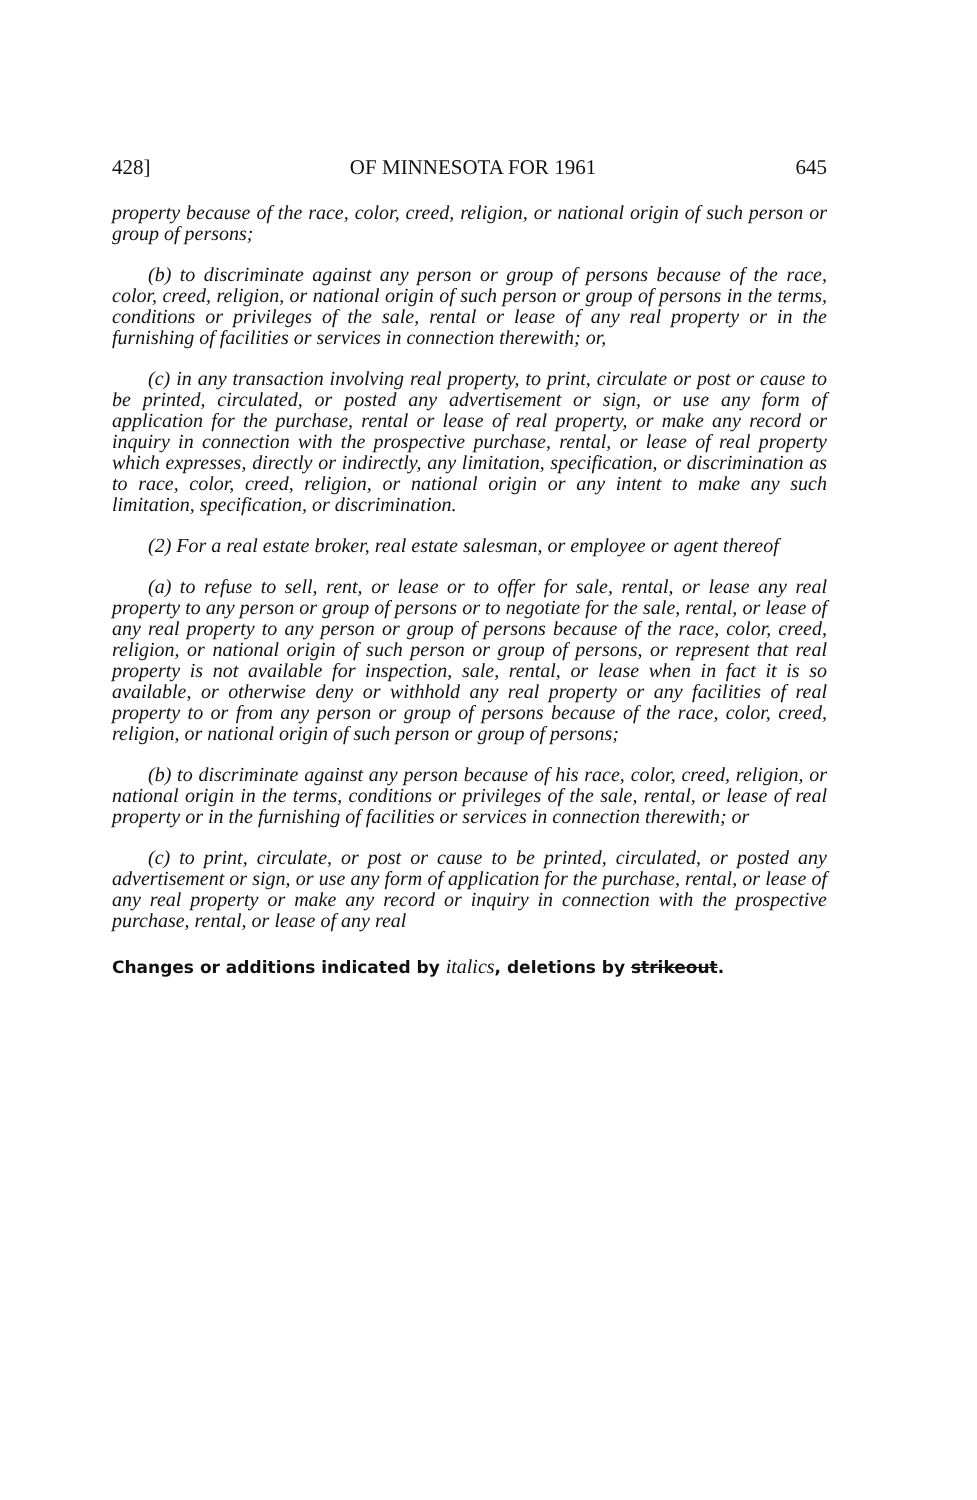428] OF MINNESOTA FOR 1961 645
property because of the race, color, creed, religion, or national origin of such person or group of persons;
(b) to discriminate against any person or group of persons because of the race, color, creed, religion, or national origin of such person or group of persons in the terms, conditions or privileges of the sale, rental or lease of any real property or in the furnishing of facilities or services in connection therewith; or,
(c) in any transaction involving real property, to print, circulate or post or cause to be printed, circulated, or posted any advertisement or sign, or use any form of application for the purchase, rental or lease of real property, or make any record or inquiry in connection with the prospective purchase, rental, or lease of real property which expresses, directly or indirectly, any limitation, specification, or discrimination as to race, color, creed, religion, or national origin or any intent to make any such limitation, specification, or discrimination.
(2) For a real estate broker, real estate salesman, or employee or agent thereof
(a) to refuse to sell, rent, or lease or to offer for sale, rental, or lease any real property to any person or group of persons or to negotiate for the sale, rental, or lease of any real property to any person or group of persons because of the race, color, creed, religion, or national origin of such person or group of persons, or represent that real property is not available for inspection, sale, rental, or lease when in fact it is so available, or otherwise deny or withhold any real property or any facilities of real property to or from any person or group of persons because of the race, color, creed, religion, or national origin of such person or group of persons;
(b) to discriminate against any person because of his race, color, creed, religion, or national origin in the terms, conditions or privileges of the sale, rental, or lease of real property or in the furnishing of facilities or services in connection therewith; or
(c) to print, circulate, or post or cause to be printed, circulated, or posted any advertisement or sign, or use any form of application for the purchase, rental, or lease of any real property or make any record or inquiry in connection with the prospective purchase, rental, or lease of any real
Changes or additions indicated by italics, deletions by strikeout.